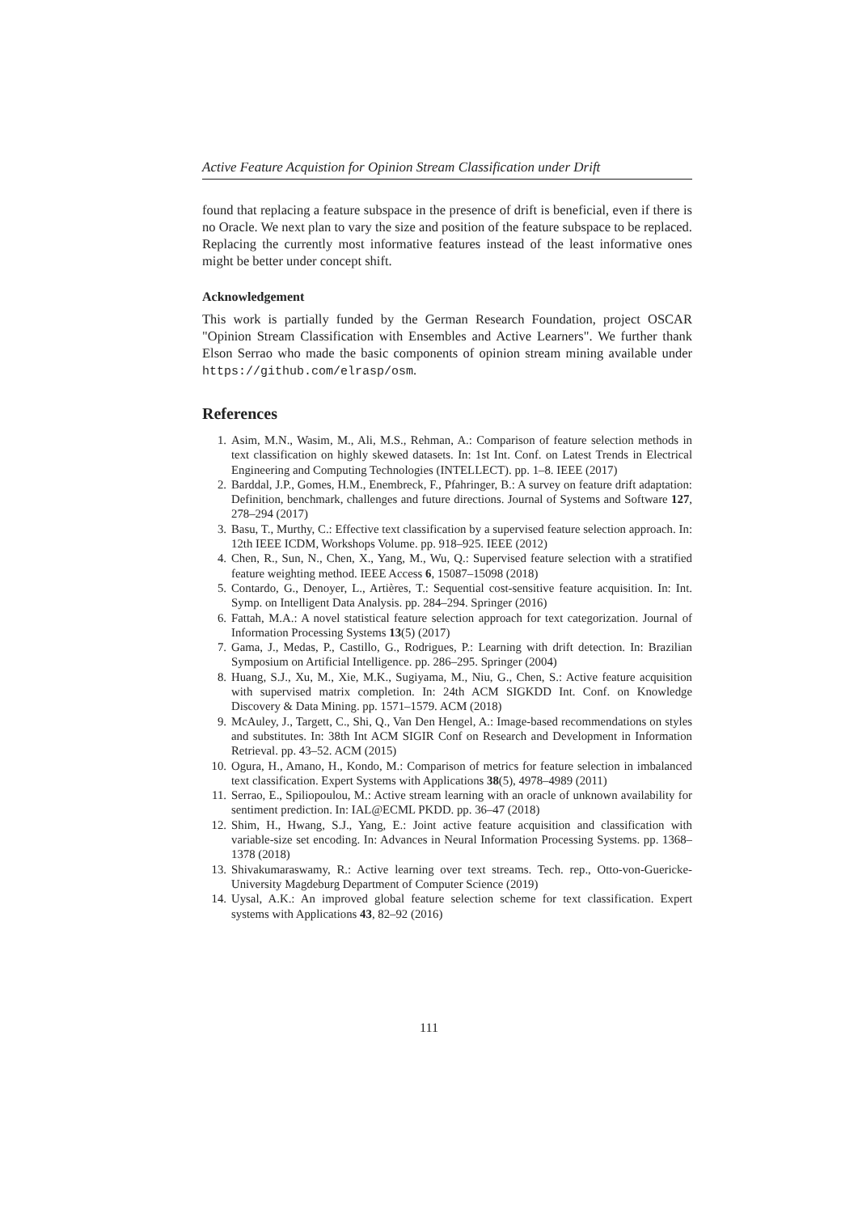Active Feature Acquistion for Opinion Stream Classification under Drift
found that replacing a feature subspace in the presence of drift is beneficial, even if there is no Oracle. We next plan to vary the size and position of the feature subspace to be replaced. Replacing the currently most informative features instead of the least informative ones might be better under concept shift.
Acknowledgement
This work is partially funded by the German Research Foundation, project OSCAR "Opinion Stream Classification with Ensembles and Active Learners". We further thank Elson Serrao who made the basic components of opinion stream mining available under https://github.com/elrasp/osm.
References
1. Asim, M.N., Wasim, M., Ali, M.S., Rehman, A.: Comparison of feature selection methods in text classification on highly skewed datasets. In: 1st Int. Conf. on Latest Trends in Electrical Engineering and Computing Technologies (INTELLECT). pp. 1–8. IEEE (2017)
2. Barddal, J.P., Gomes, H.M., Enembreck, F., Pfahringer, B.: A survey on feature drift adaptation: Definition, benchmark, challenges and future directions. Journal of Systems and Software 127, 278–294 (2017)
3. Basu, T., Murthy, C.: Effective text classification by a supervised feature selection approach. In: 12th IEEE ICDM, Workshops Volume. pp. 918–925. IEEE (2012)
4. Chen, R., Sun, N., Chen, X., Yang, M., Wu, Q.: Supervised feature selection with a stratified feature weighting method. IEEE Access 6, 15087–15098 (2018)
5. Contardo, G., Denoyer, L., Artières, T.: Sequential cost-sensitive feature acquisition. In: Int. Symp. on Intelligent Data Analysis. pp. 284–294. Springer (2016)
6. Fattah, M.A.: A novel statistical feature selection approach for text categorization. Journal of Information Processing Systems 13(5) (2017)
7. Gama, J., Medas, P., Castillo, G., Rodrigues, P.: Learning with drift detection. In: Brazilian Symposium on Artificial Intelligence. pp. 286–295. Springer (2004)
8. Huang, S.J., Xu, M., Xie, M.K., Sugiyama, M., Niu, G., Chen, S.: Active feature acquisition with supervised matrix completion. In: 24th ACM SIGKDD Int. Conf. on Knowledge Discovery & Data Mining. pp. 1571–1579. ACM (2018)
9. McAuley, J., Targett, C., Shi, Q., Van Den Hengel, A.: Image-based recommendations on styles and substitutes. In: 38th Int ACM SIGIR Conf on Research and Development in Information Retrieval. pp. 43–52. ACM (2015)
10. Ogura, H., Amano, H., Kondo, M.: Comparison of metrics for feature selection in imbalanced text classification. Expert Systems with Applications 38(5), 4978–4989 (2011)
11. Serrao, E., Spiliopoulou, M.: Active stream learning with an oracle of unknown availability for sentiment prediction. In: IAL@ECML PKDD. pp. 36–47 (2018)
12. Shim, H., Hwang, S.J., Yang, E.: Joint active feature acquisition and classification with variable-size set encoding. In: Advances in Neural Information Processing Systems. pp. 1368–1378 (2018)
13. Shivakumaraswamy, R.: Active learning over text streams. Tech. rep., Otto-von-Guericke-University Magdeburg Department of Computer Science (2019)
14. Uysal, A.K.: An improved global feature selection scheme for text classification. Expert systems with Applications 43, 82–92 (2016)
111